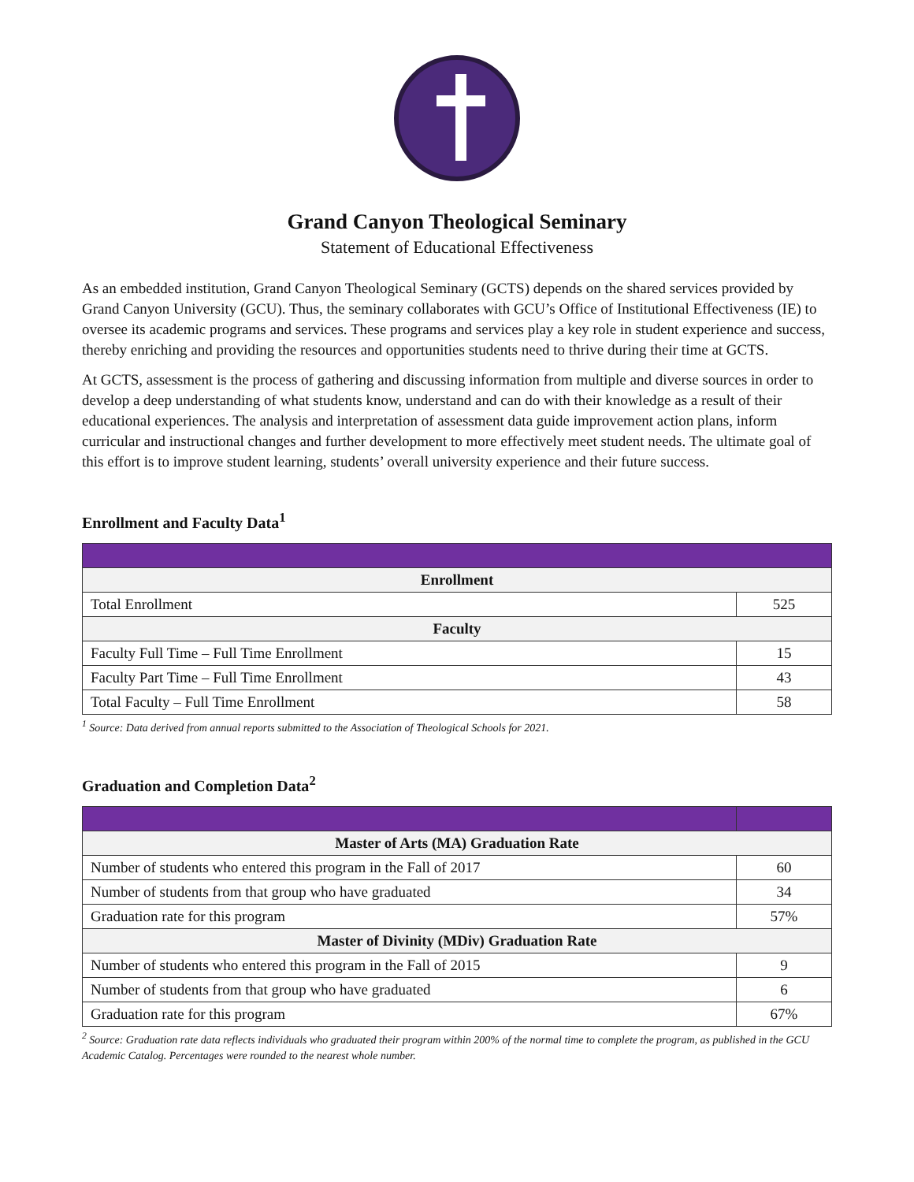Grand Canyon Theological Seminary
Statement of Educational Effectiveness
As an embedded institution, Grand Canyon Theological Seminary (GCTS) depends on the shared services provided by Grand Canyon University (GCU). Thus, the seminary collaborates with GCU’s Office of Institutional Effectiveness (IE) to oversee its academic programs and services. These programs and services play a key role in student experience and success, thereby enriching and providing the resources and opportunities students need to thrive during their time at GCTS.
At GCTS, assessment is the process of gathering and discussing information from multiple and diverse sources in order to develop a deep understanding of what students know, understand and can do with their knowledge as a result of their educational experiences. The analysis and interpretation of assessment data guide improvement action plans, inform curricular and instructional changes and further development to more effectively meet student needs. The ultimate goal of this effort is to improve student learning, students’ overall university experience and their future success.
Enrollment and Faculty Data<sup>1</sup>
| Enrollment | |
| --- | --- |
| Total Enrollment | 525 |
| Faculty | |
| Faculty Full Time – Full Time Enrollment | 15 |
| Faculty Part Time – Full Time Enrollment | 43 |
| Total Faculty – Full Time Enrollment | 58 |
<sup>1</sup> Source: Data derived from annual reports submitted to the Association of Theological Schools for 2021.
Graduation and Completion Data<sup>2</sup>
| Master of Arts (MA) Graduation Rate | |
| --- | --- |
| Number of students who entered this program in the Fall of 2017 | 60 |
| Number of students from that group who have graduated | 34 |
| Graduation rate for this program | 57% |
| Master of Divinity (MDiv) Graduation Rate | |
| Number of students who entered this program in the Fall of 2015 | 9 |
| Number of students from that group who have graduated | 6 |
| Graduation rate for this program | 67% |
<sup>2</sup> Source: Graduation rate data reflects individuals who graduated their program within 200% of the normal time to complete the program, as published in the GCU Academic Catalog. Percentages were rounded to the nearest whole number.